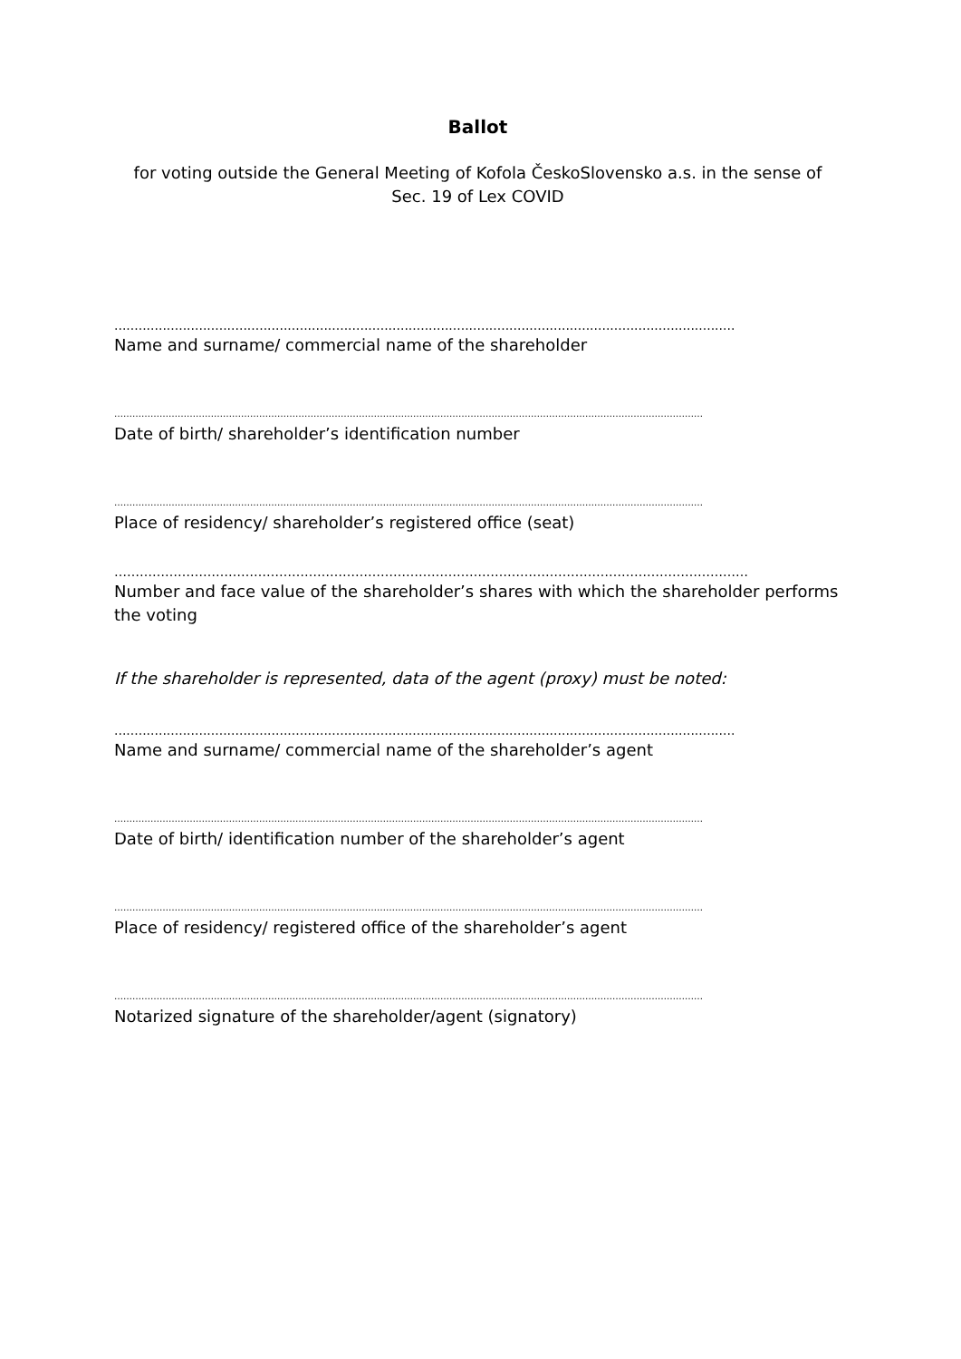Ballot
for voting outside the General Meeting of Kofola ČeskoSlovensko a.s. in the sense of Sec. 19 of Lex COVID
..........................................................................................................................................................
Name and surname/ commercial name of the shareholder
……………………………………………………………………………………………………………………………………………………………………………
Date of birth/ shareholder’s identification number
……………………………………………………………………………………………………………………………………………………………………………
Place of residency/ shareholder’s registered office (seat)
……………………………………………………………………………………………………………………………………
Number and face value of the shareholder’s shares with which the shareholder performs the voting
If the shareholder is represented, data of the agent (proxy) must be noted:
..........................................................................................................................................................
Name and surname/ commercial name of the shareholder’s agent
……………………………………………………………………………………………………………………………………………………………………………
Date of birth/ identification number of the shareholder’s agent
……………………………………………………………………………………………………………………………………………………………………………
Place of residency/ registered office of the shareholder’s agent
……………………………………………………………………………………………………………………………………………………………………………
Notarized signature of the shareholder/agent (signatory)